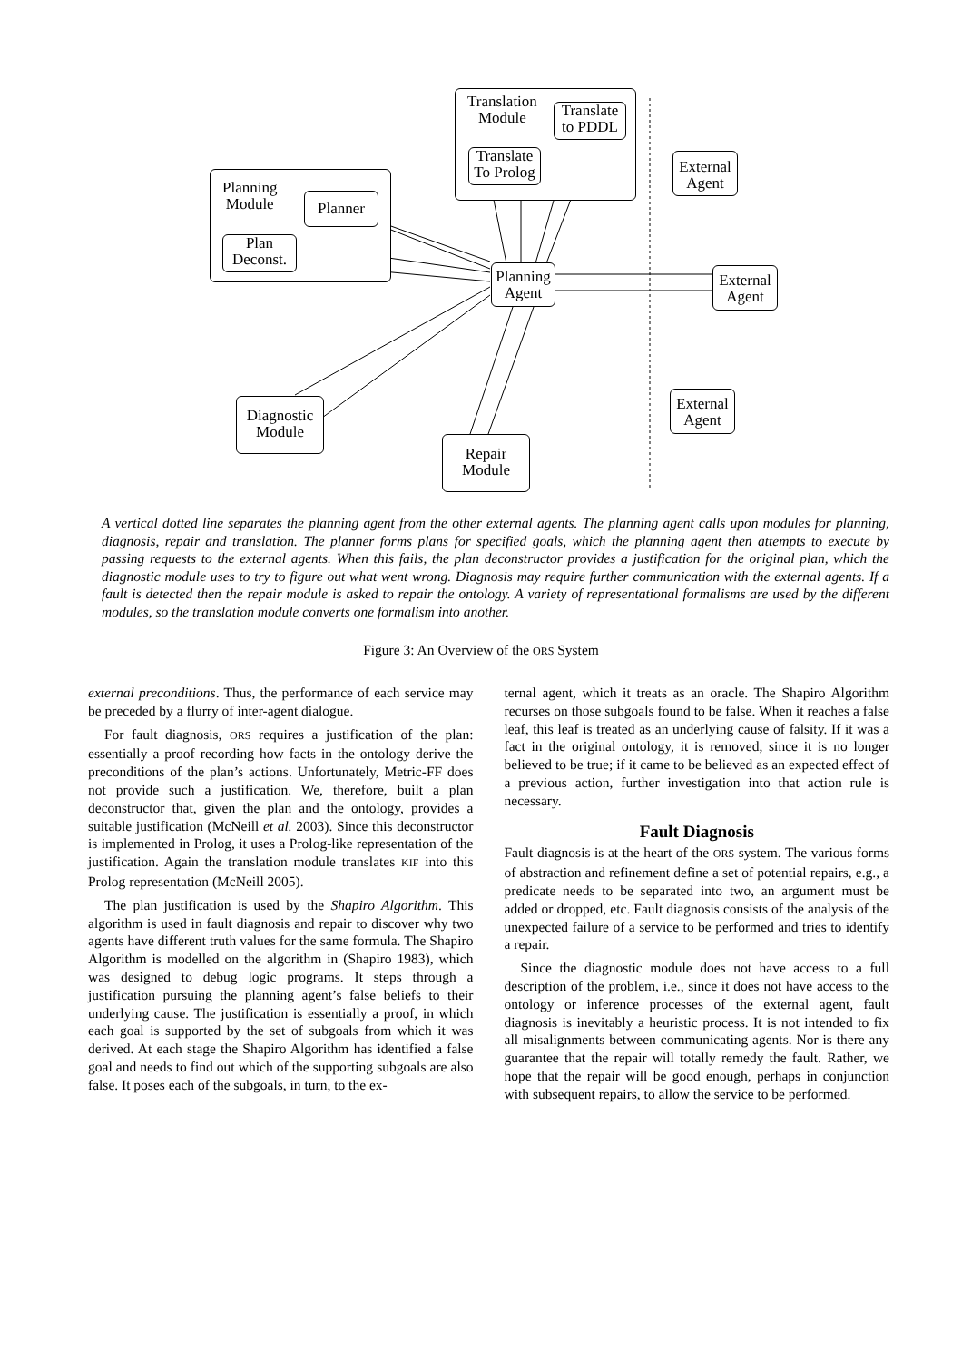Planning
Module
Planner
Plan
Deconst.
Translation
Module
Translate
to PDDL
Translate
To Prolog
External
Agent
Planning
Agent
External
Agent
Diagnostic
Module
External
Agent
Repair
Module
A vertical dotted line separates the planning agent from the other external agents. The planning agent calls upon modules for planning, diagnosis, repair and translation. The planner forms plans for specified goals, which the planning agent then attempts to execute by passing requests to the external agents. When this fails, the plan deconstructor provides a justification for the original plan, which the diagnostic module uses to try to figure out what went wrong. Diagnosis may require further communication with the external agents. If a fault is detected then the repair module is asked to repair the ontology. A variety of representational formalisms are used by the different modules, so the translation module converts one formalism into another.
Figure 3: An Overview of the ORS System
external preconditions. Thus, the performance of each service may be preceded by a flurry of inter-agent dialogue.
For fault diagnosis, ORS requires a justification of the plan: essentially a proof recording how facts in the ontology derive the preconditions of the plan’s actions. Unfortunately, Metric-FF does not provide such a justification. We, therefore, built a plan deconstructor that, given the plan and the ontology, provides a suitable justification (McNeill et al. 2003). Since this deconstructor is implemented in Prolog, it uses a Prolog-like representation of the justification. Again the translation module translates KIF into this Prolog representation (McNeill 2005).
The plan justification is used by the Shapiro Algorithm. This algorithm is used in fault diagnosis and repair to discover why two agents have different truth values for the same formula. The Shapiro Algorithm is modelled on the algorithm in (Shapiro 1983), which was designed to debug logic programs. It steps through a justification pursuing the planning agent’s false beliefs to their underlying cause. The justification is essentially a proof, in which each goal is supported by the set of subgoals from which it was derived. At each stage the Shapiro Algorithm has identified a false goal and needs to find out which of the supporting subgoals are also false. It poses each of the subgoals, in turn, to the ex-
ternal agent, which it treats as an oracle. The Shapiro Algorithm recurses on those subgoals found to be false. When it reaches a false leaf, this leaf is treated as an underlying cause of falsity. If it was a fact in the original ontology, it is removed, since it is no longer believed to be true; if it came to be believed as an expected effect of a previous action, further investigation into that action rule is necessary.
Fault Diagnosis
Fault diagnosis is at the heart of the ORS system. The various forms of abstraction and refinement define a set of potential repairs, e.g., a predicate needs to be separated into two, an argument must be added or dropped, etc. Fault diagnosis consists of the analysis of the unexpected failure of a service to be performed and tries to identify a repair.
Since the diagnostic module does not have access to a full description of the problem, i.e., since it does not have access to the ontology or inference processes of the external agent, fault diagnosis is inevitably a heuristic process. It is not intended to fix all misalignments between communicating agents. Nor is there any guarantee that the repair will totally remedy the fault. Rather, we hope that the repair will be good enough, perhaps in conjunction with subsequent repairs, to allow the service to be performed.